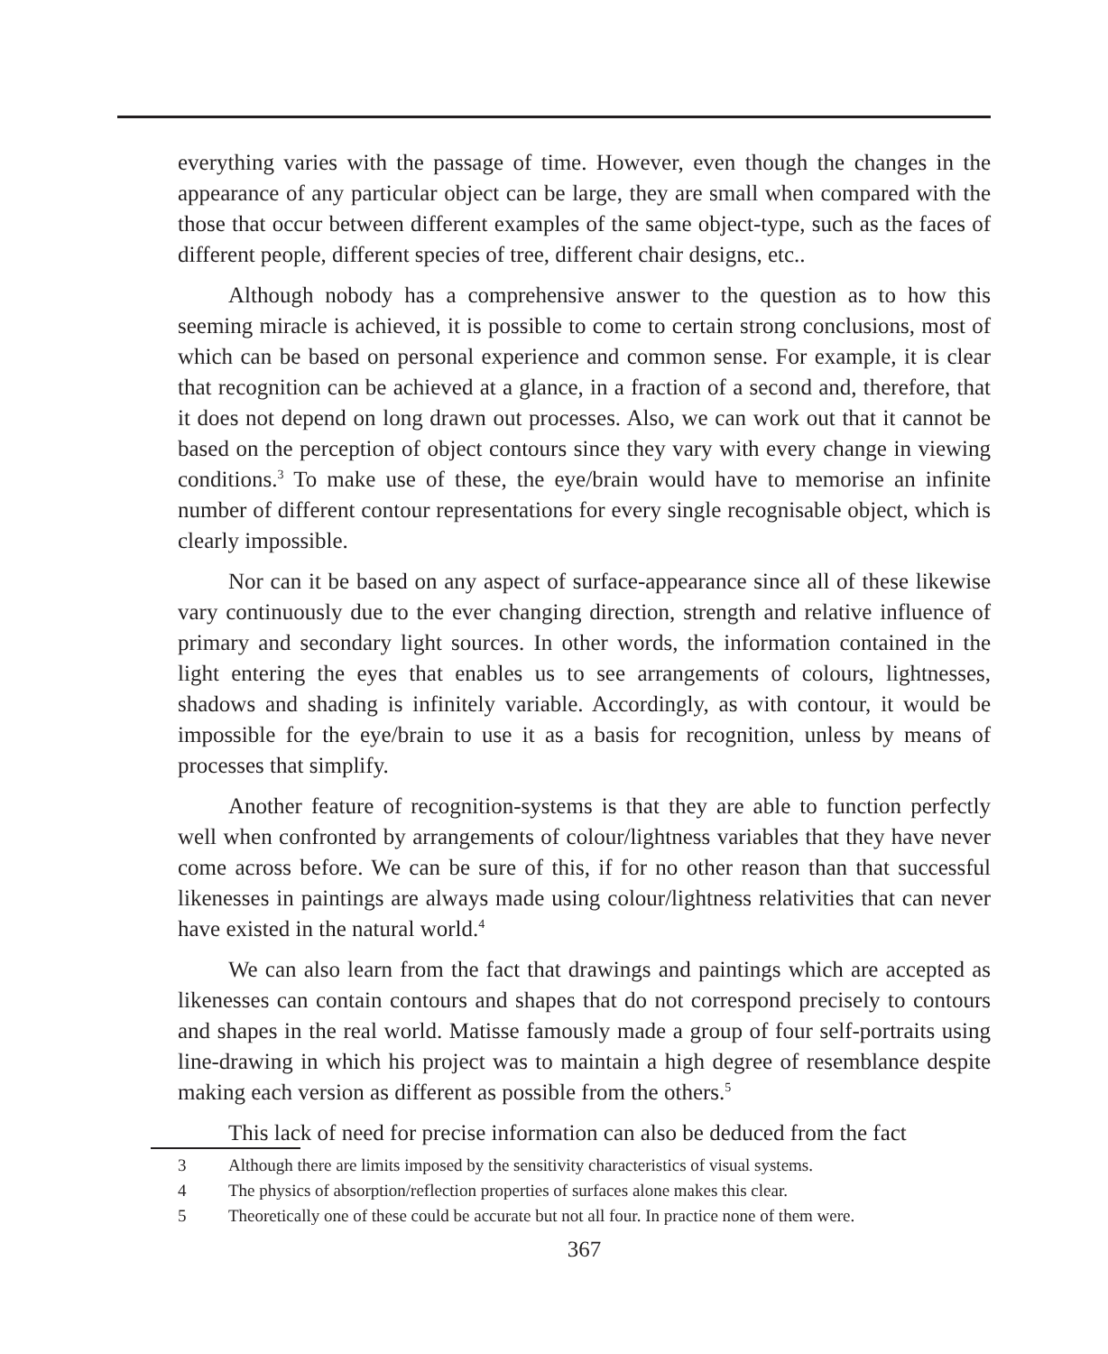everything varies with the passage of time. However, even though the changes in the appearance of any particular object can be large, they are small when compared with the those that occur between different examples of the same object-type, such as the faces of different people, different species of tree, different chair designs, etc..
Although nobody has a comprehensive answer to the question as to how this seeming miracle is achieved, it is possible to come to certain strong conclusions, most of which can be based on personal experience and common sense. For example, it is clear that recognition can be achieved at a glance, in a fraction of a second and, therefore, that it does not depend on long drawn out processes. Also, we can work out that it cannot be based on the perception of object contours since they vary with every change in viewing conditions.<sup>3</sup> To make use of these, the eye/brain would have to memorise an infinite number of different contour representations for every single recognisable object, which is clearly impossible.
Nor can it be based on any aspect of surface-appearance since all of these likewise vary continuously due to the ever changing direction, strength and relative influence of primary and secondary light sources. In other words, the information contained in the light entering the eyes that enables us to see arrangements of colours, lightnesses, shadows and shading is infinitely variable. Accordingly, as with contour, it would be impossible for the eye/brain to use it as a basis for recognition, unless by means of processes that simplify.
Another feature of recognition-systems is that they are able to function perfectly well when confronted by arrangements of colour/lightness variables that they have never come across before. We can be sure of this, if for no other reason than that successful likenesses in paintings are always made using colour/lightness relativities that can never have existed in the natural world.<sup>4</sup>
We can also learn from the fact that drawings and paintings which are accepted as likenesses can contain contours and shapes that do not correspond precisely to contours and shapes in the real world. Matisse famously made a group of four self-portraits using line-drawing in which his project was to maintain a high degree of resemblance despite making each version as different as possible from the others.<sup>5</sup>
This lack of need for precise information can also be deduced from the fact
3 Although there are limits imposed by the sensitivity characteristics of visual systems.
4 The physics of absorption/reflection properties of surfaces alone makes this clear.
5 Theoretically one of these could be accurate but not all four. In practice none of them were.
367